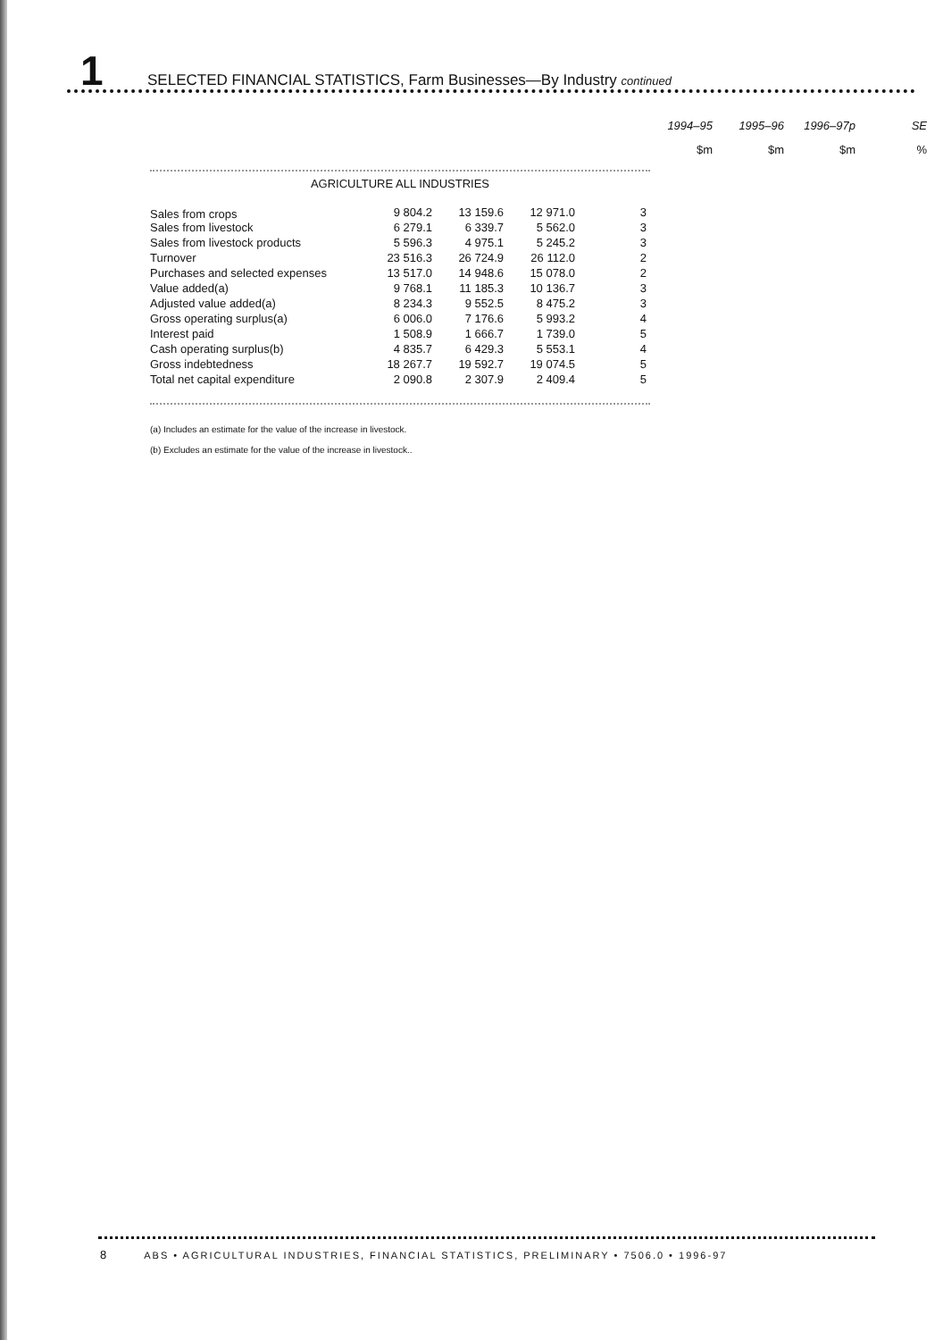1 SELECTED FINANCIAL STATISTICS, Farm Businesses—By Industry continued
| | 1994–95 | 1995–96 | 1996–97p | SE |
| --- | --- | --- | --- | --- |
| | | $m | $m | $m | % |
AGRICULTURE ALL INDUSTRIES
| Sales from crops | | | | | |
| | 9 804.2 | 13 159.6 | 12 971.0 | 3 |
| Sales from livestock | 6 279.1 | 6 339.7 | 5 562.0 | 3 |
| Sales from livestock products | 5 596.3 | 4 975.1 | 5 245.2 | 3 |
| Turnover | 23 516.3 | 26 724.9 | 26 112.0 | 2 |
| Purchases and selected expenses | 13 517.0 | 14 948.6 | 15 078.0 | 2 |
| Value added(a) | 9 768.1 | 11 185.3 | 10 136.7 | 3 |
| Adjusted value added(a) | 8 234.3 | 9 552.5 | 8 475.2 | 3 |
| Gross operating surplus(a) | 6 006.0 | 7 176.6 | 5 993.2 | 4 |
| Interest paid | 1 508.9 | 1 666.7 | 1 739.0 | 5 |
| Cash operating surplus(b) | 4 835.7 | 6 429.3 | 5 553.1 | 4 |
| Gross indebtedness | 18 267.7 | 19 592.7 | 19 074.5 | 5 |
| Total net capital expenditure | 2 090.8 | 2 307.9 | 2 409.4 | 5 |
(a) Includes an estimate for the value of the increase in livestock.
(b) Excludes an estimate for the value of the increase in livestock..
8 ABS • AGRICULTURAL INDUSTRIES, FINANCIAL STATISTICS, PRELIMINARY • 7506.0 • 1996-97